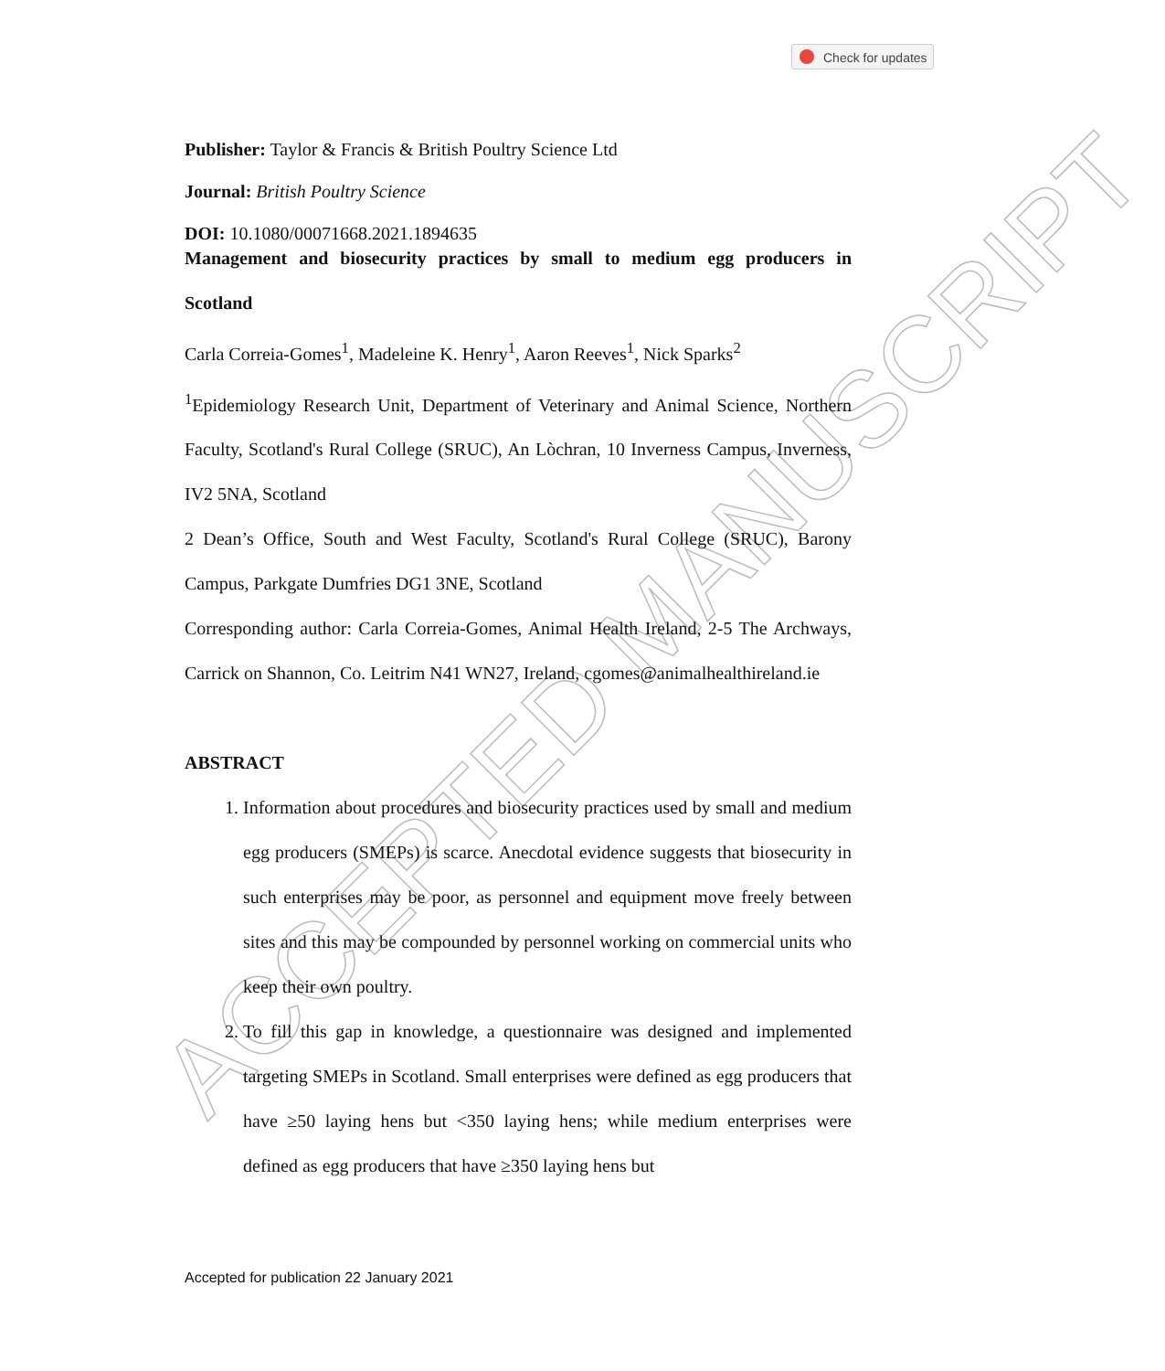ACCEPTED MANUSCRIPT
Check for updates
Publisher: Taylor & Francis & British Poultry Science Ltd
Journal: British Poultry Science
DOI: 10.1080/00071668.2021.1894635
Management and biosecurity practices by small to medium egg producers in Scotland
Carla Correia-Gomes<sup>1</sup>, Madeleine K. Henry<sup>1</sup>, Aaron Reeves<sup>1</sup>, Nick Sparks<sup>2</sup>
<sup>1</sup> Epidemiology Research Unit, Department of Veterinary and Animal Science, Northern Faculty, Scotland's Rural College (SRUC), An Lòchran, 10 Inverness Campus, Inverness, IV2 5NA, Scotland
2 Dean’s Office, South and West Faculty, Scotland's Rural College (SRUC), Barony Campus, Parkgate Dumfries DG1 3NE, Scotland
Corresponding author: Carla Correia-Gomes, Animal Health Ireland, 2-5 The Archways, Carrick on Shannon, Co. Leitrim N41 WN27, Ireland, cgomes@animalhealthireland.ie
ABSTRACT
1. Information about procedures and biosecurity practices used by small and medium egg producers (SMEPs) is scarce. Anecdotal evidence suggests that biosecurity in such enterprises may be poor, as personnel and equipment move freely between sites and this may be compounded by personnel working on commercial units who keep their own poultry.
2. To fill this gap in knowledge, a questionnaire was designed and implemented targeting SMEPs in Scotland. Small enterprises were defined as egg producers that have ≥50 laying hens but <350 laying hens; while medium enterprises were defined as egg producers that have ≥350 laying hens but
Accepted for publication 22 January 2021